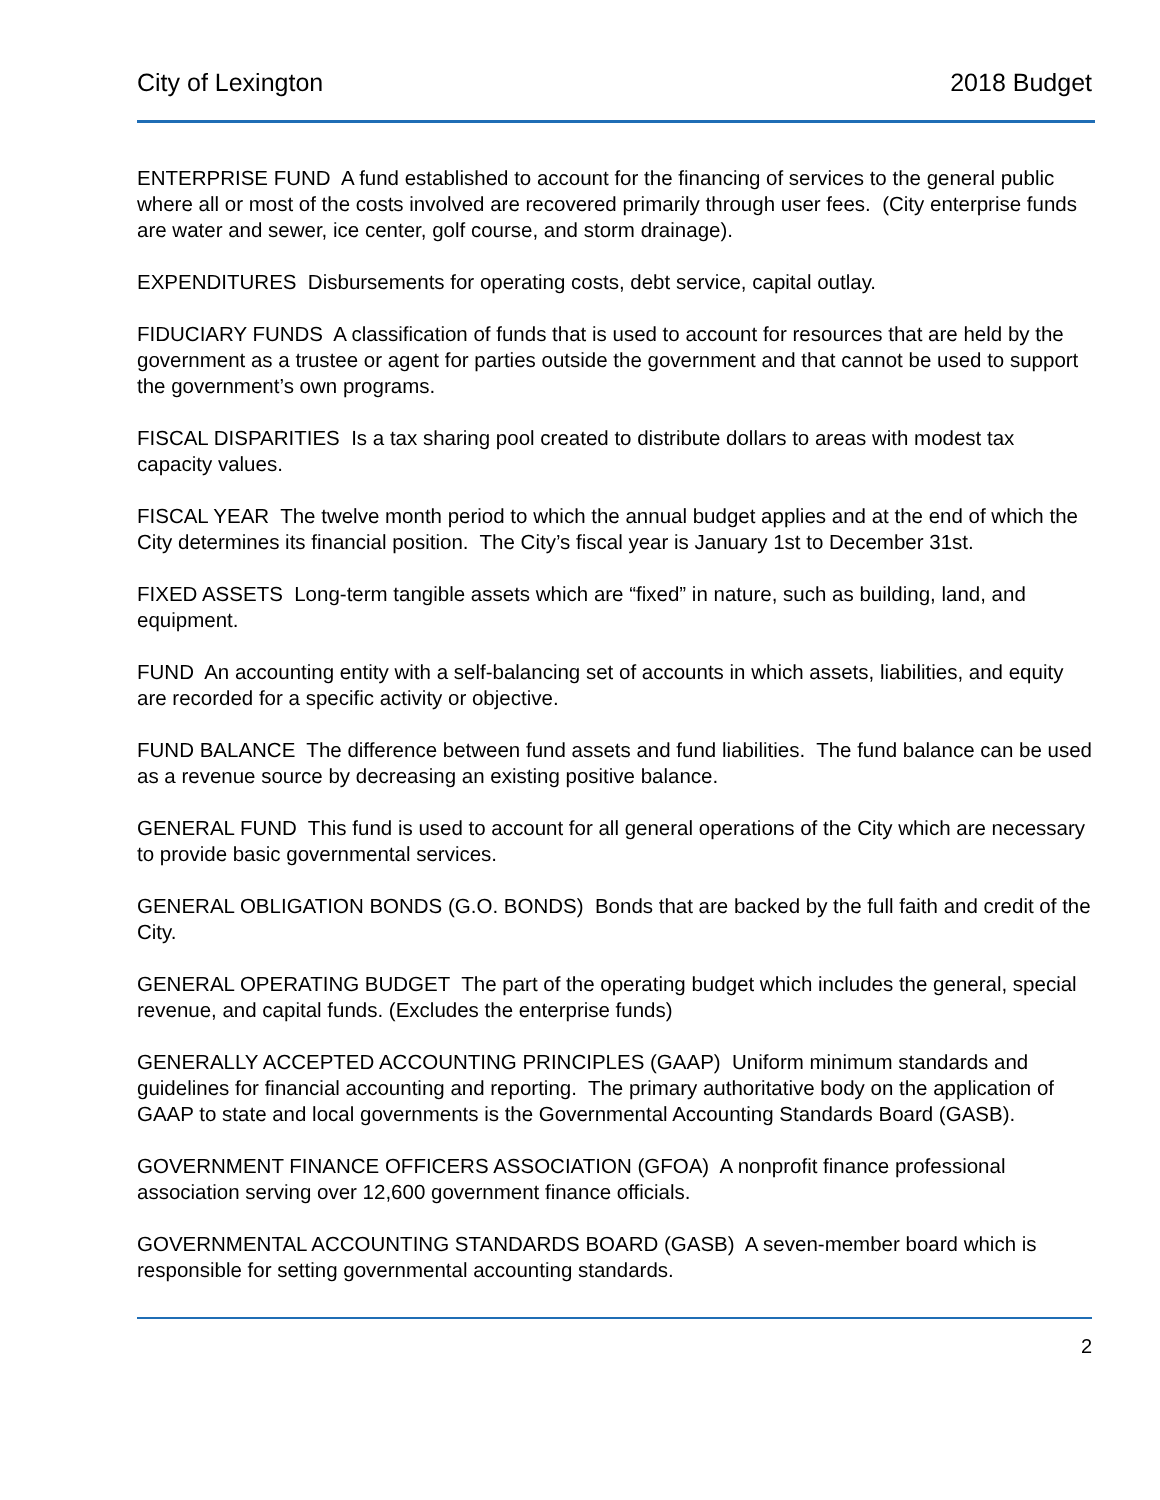City of Lexington 2018 Budget
ENTERPRISE FUND A fund established to account for the financing of services to the general public where all or most of the costs involved are recovered primarily through user fees. (City enterprise funds are water and sewer, ice center, golf course, and storm drainage).
EXPENDITURES Disbursements for operating costs, debt service, capital outlay.
FIDUCIARY FUNDS A classification of funds that is used to account for resources that are held by the government as a trustee or agent for parties outside the government and that cannot be used to support the government’s own programs.
FISCAL DISPARITIES Is a tax sharing pool created to distribute dollars to areas with modest tax capacity values.
FISCAL YEAR The twelve month period to which the annual budget applies and at the end of which the City determines its financial position. The City’s fiscal year is January 1st to December 31st.
FIXED ASSETS Long-term tangible assets which are “fixed” in nature, such as building, land, and equipment.
FUND An accounting entity with a self-balancing set of accounts in which assets, liabilities, and equity are recorded for a specific activity or objective.
FUND BALANCE The difference between fund assets and fund liabilities. The fund balance can be used as a revenue source by decreasing an existing positive balance.
GENERAL FUND This fund is used to account for all general operations of the City which are necessary to provide basic governmental services.
GENERAL OBLIGATION BONDS (G.O. BONDS) Bonds that are backed by the full faith and credit of the City.
GENERAL OPERATING BUDGET The part of the operating budget which includes the general, special revenue, and capital funds. (Excludes the enterprise funds)
GENERALLY ACCEPTED ACCOUNTING PRINCIPLES (GAAP) Uniform minimum standards and guidelines for financial accounting and reporting. The primary authoritative body on the application of GAAP to state and local governments is the Governmental Accounting Standards Board (GASB).
GOVERNMENT FINANCE OFFICERS ASSOCIATION (GFOA) A nonprofit finance professional association serving over 12,600 government finance officials.
GOVERNMENTAL ACCOUNTING STANDARDS BOARD (GASB) A seven-member board which is responsible for setting governmental accounting standards.
2